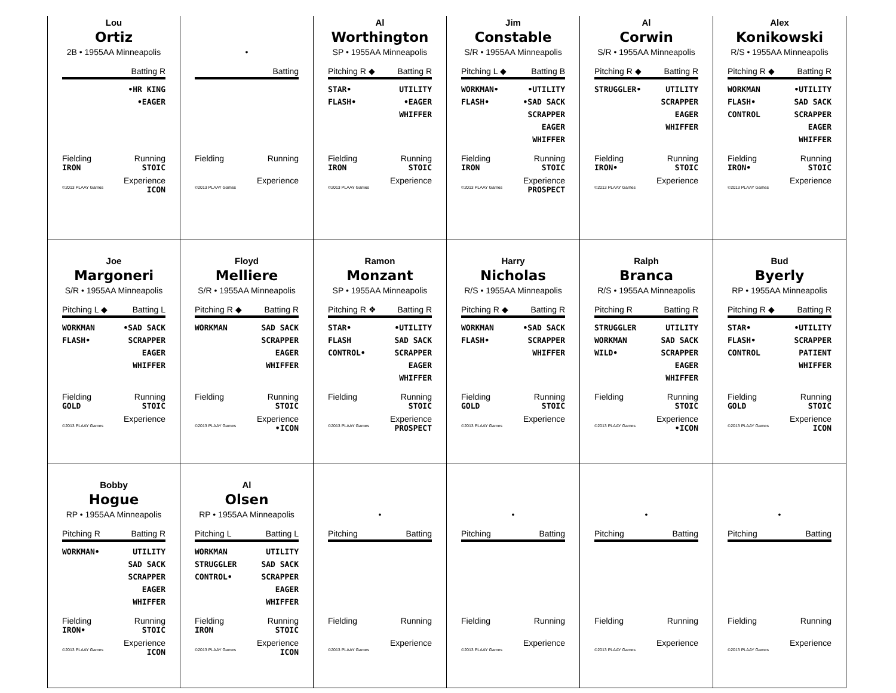Lou
Ortiz
2B • 1955AA Minneapolis
Batting R
•HR KING
•EAGER
Fielding Running
IRON STOIC
Experience
©2013 PLAAY Games ICON
•
Batting
Fielding Running
Experience
©2013 PLAAY Games
Al
Worthington
SP • 1955AA Minneapolis
Pitching R ◆ Batting R
STAR•
FLASH•
UTILITY
•EAGER
WHIFFER
Fielding Running
IRON STOIC
Experience
©2013 PLAAY Games
Jim
Constable
S/R • 1955AA Minneapolis
Pitching L ◆ Batting B
WORKMAN•
FLASH•
•UTILITY
•SAD SACK
SCRAPPER
EAGER
WHIFFER
Fielding Running
IRON STOIC
Experience
©2013 PLAAY Games PROSPECT
Al
Corwin
S/R • 1955AA Minneapolis
Pitching R ◆ Batting R
STRUGGLER• UTILITY
SCRAPPER
EAGER
WHIFFER
Fielding Running
IRON• STOIC
Experience
©2013 PLAAY Games
Alex
Konikowski
R/S • 1955AA Minneapolis
Pitching R ◆ Batting R
WORKMAN
FLASH•
CONTROL
•UTILITY
SAD SACK
SCRAPPER
EAGER
WHIFFER
Fielding Running
IRON• STOIC
Experience
©2013 PLAAY Games
Joe
Margoneri
S/R • 1955AA Minneapolis
Pitching L ◆ Batting L
WORKMAN
FLASH•
•SAD SACK
SCRAPPER
EAGER
WHIFFER
Fielding Running
GOLD STOIC
Experience
©2013 PLAAY Games
Floyd
Melliere
S/R • 1955AA Minneapolis
Pitching R ◆ Batting R
WORKMAN SAD SACK
SCRAPPER
EAGER
WHIFFER
Fielding Running
STOIC
Experience
©2013 PLAAY Games •ICON
Ramon
Monzant
SP • 1955AA Minneapolis
Pitching R ❖ Batting R
STAR•
FLASH
CONTROL•
•UTILITY
SAD SACK
SCRAPPER
EAGER
WHIFFER
Fielding Running
STOIC
Experience
©2013 PLAAY Games PROSPECT
Harry
Nicholas
R/S • 1955AA Minneapolis
Pitching R ◆ Batting R
WORKMAN
FLASH•
•SAD SACK
SCRAPPER
WHIFFER
Fielding Running
GOLD STOIC
Experience
©2013 PLAAY Games
Ralph
Branca
R/S • 1955AA Minneapolis
Pitching R Batting R
STRUGGLER
WORKMAN
WILD•
UTILITY
SAD SACK
SCRAPPER
EAGER
WHIFFER
Fielding Running
STOIC
Experience
©2013 PLAAY Games •ICON
Bud
Byerly
RP • 1955AA Minneapolis
Pitching R ◆ Batting R
STAR•
FLASH•
CONTROL
•UTILITY
SCRAPPER
PATIENT
WHIFFER
Fielding Running
GOLD STOIC
Experience
©2013 PLAAY Games ICON
Bobby
Hogue
RP • 1955AA Minneapolis
Pitching R Batting R
WORKMAN• UTILITY
SAD SACK
SCRAPPER
EAGER
WHIFFER
Fielding Running
IRON• STOIC
Experience
©2013 PLAAY Games ICON
Al
Olsen
RP • 1955AA Minneapolis
Pitching L Batting L
WORKMAN
STRUGGLER
CONTROL•
UTILITY
SAD SACK
SCRAPPER
EAGER
WHIFFER
Fielding Running
IRON STOIC
Experience
©2013 PLAAY Games ICON
•
Pitching Batting
Fielding Running
Experience
©2013 PLAAY Games
•
Pitching Batting
Fielding Running
Experience
©2013 PLAAY Games
•
Pitching Batting
Fielding Running
Experience
©2013 PLAAY Games
•
Pitching Batting
Fielding Running
Experience
©2013 PLAAY Games